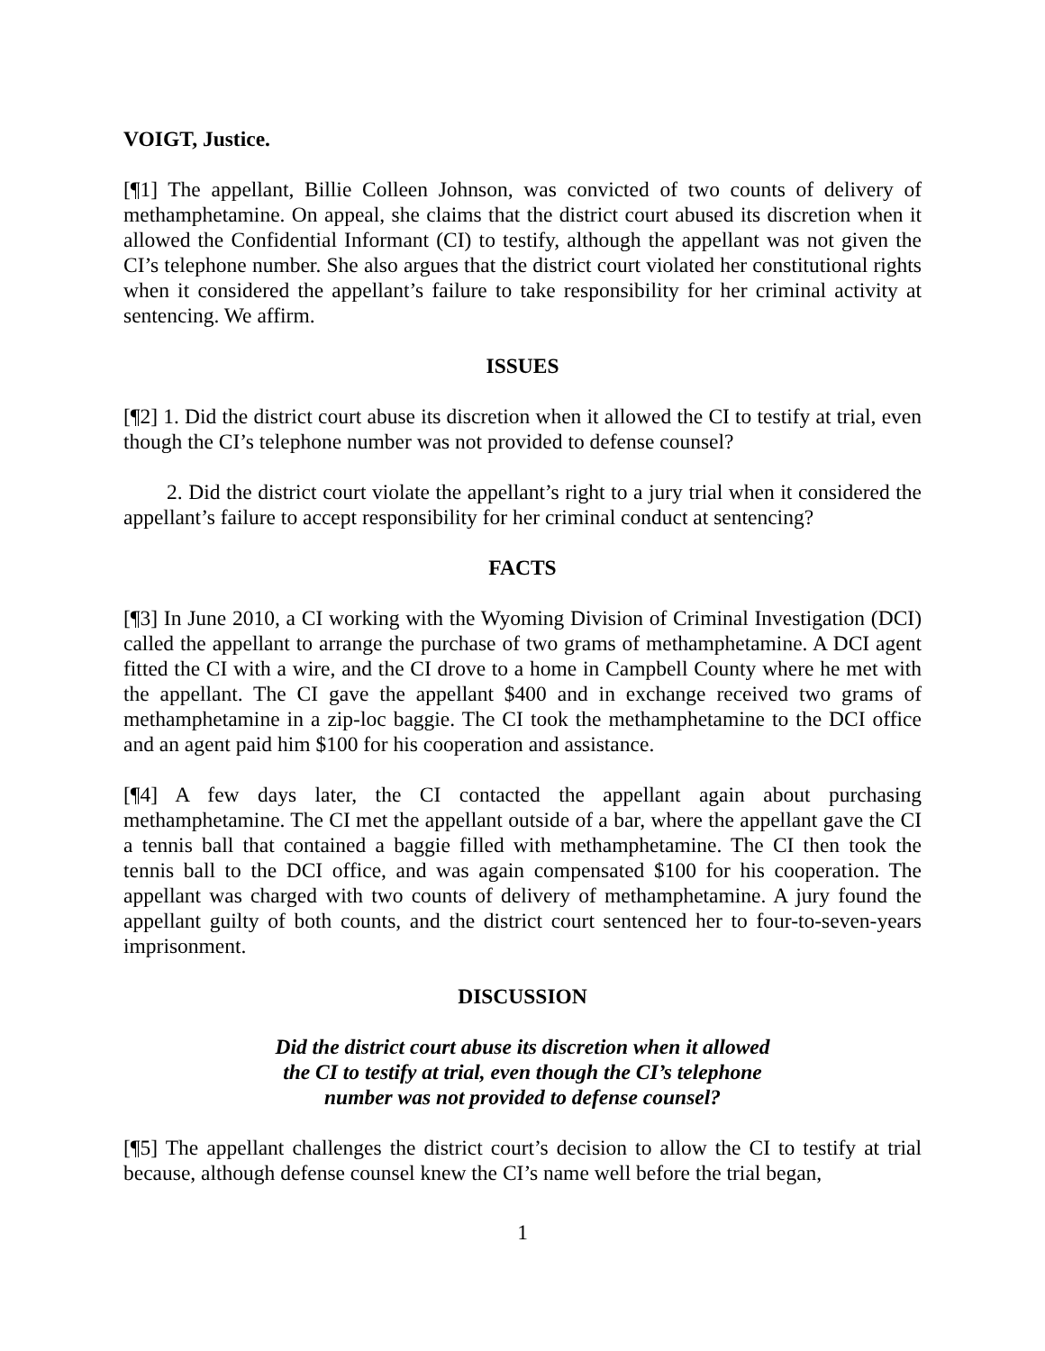VOIGT, Justice.
[¶1] The appellant, Billie Colleen Johnson, was convicted of two counts of delivery of methamphetamine. On appeal, she claims that the district court abused its discretion when it allowed the Confidential Informant (CI) to testify, although the appellant was not given the CI’s telephone number. She also argues that the district court violated her constitutional rights when it considered the appellant’s failure to take responsibility for her criminal activity at sentencing. We affirm.
ISSUES
[¶2] 1. Did the district court abuse its discretion when it allowed the CI to testify at trial, even though the CI’s telephone number was not provided to defense counsel?
2. Did the district court violate the appellant’s right to a jury trial when it considered the appellant’s failure to accept responsibility for her criminal conduct at sentencing?
FACTS
[¶3] In June 2010, a CI working with the Wyoming Division of Criminal Investigation (DCI) called the appellant to arrange the purchase of two grams of methamphetamine. A DCI agent fitted the CI with a wire, and the CI drove to a home in Campbell County where he met with the appellant. The CI gave the appellant $400 and in exchange received two grams of methamphetamine in a zip-loc baggie. The CI took the methamphetamine to the DCI office and an agent paid him $100 for his cooperation and assistance.
[¶4] A few days later, the CI contacted the appellant again about purchasing methamphetamine. The CI met the appellant outside of a bar, where the appellant gave the CI a tennis ball that contained a baggie filled with methamphetamine. The CI then took the tennis ball to the DCI office, and was again compensated $100 for his cooperation. The appellant was charged with two counts of delivery of methamphetamine. A jury found the appellant guilty of both counts, and the district court sentenced her to four-to-seven-years imprisonment.
DISCUSSION
Did the district court abuse its discretion when it allowed
the CI to testify at trial, even though the CI’s telephone
number was not provided to defense counsel?
[¶5] The appellant challenges the district court’s decision to allow the CI to testify at trial because, although defense counsel knew the CI’s name well before the trial began,
1